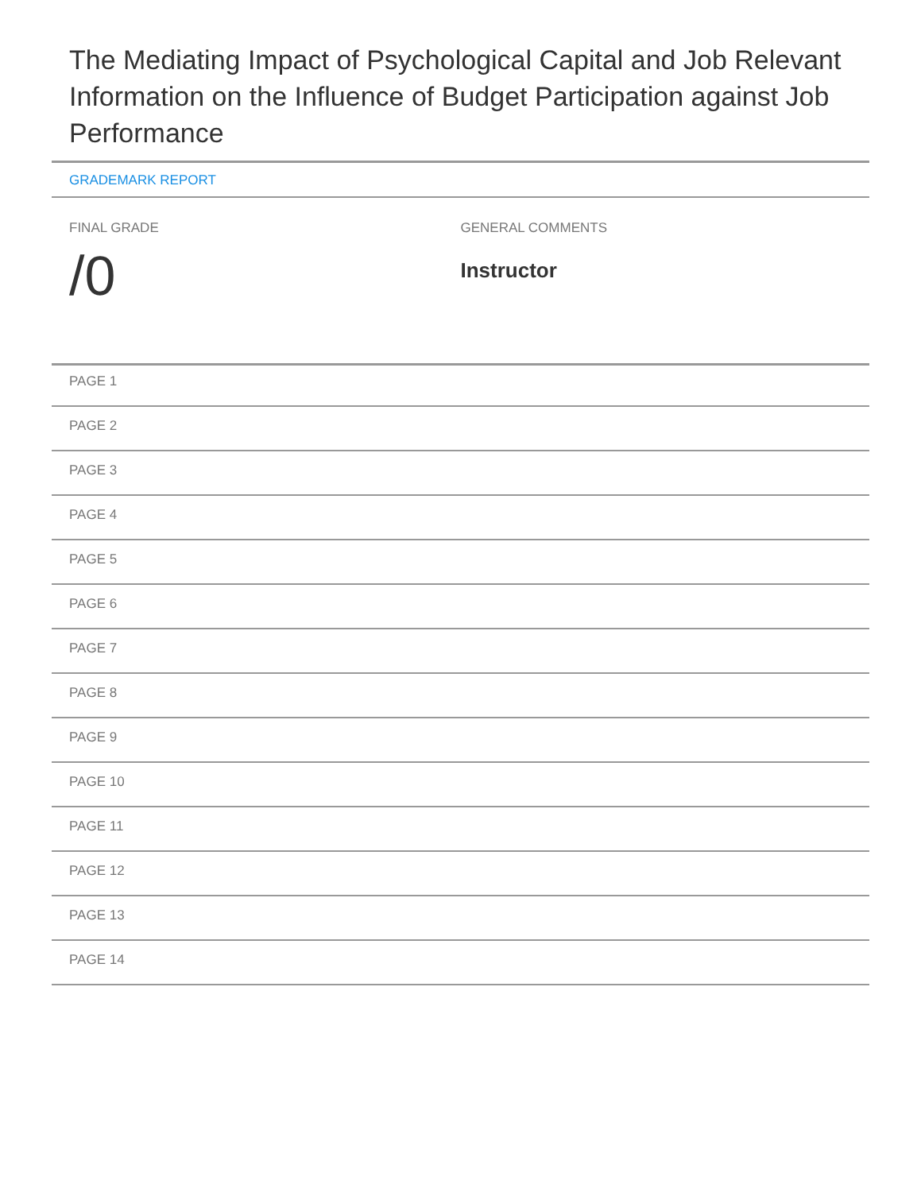The Mediating Impact of Psychological Capital and Job Relevant Information on the Influence of Budget Participation against Job Performance
GRADEMARK REPORT
FINAL GRADE
/0
GENERAL COMMENTS
Instructor
PAGE 1
PAGE 2
PAGE 3
PAGE 4
PAGE 5
PAGE 6
PAGE 7
PAGE 8
PAGE 9
PAGE 10
PAGE 11
PAGE 12
PAGE 13
PAGE 14